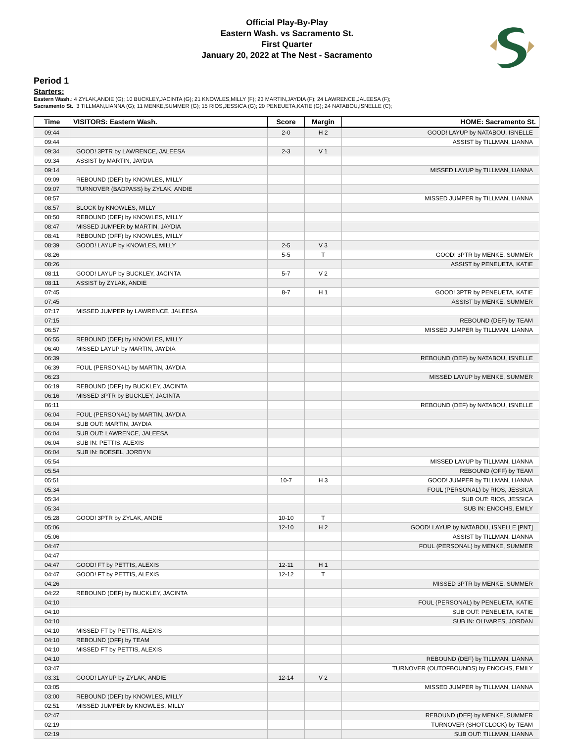Official Play-By-Play
Eastern Wash. vs Sacramento St.
First Quarter
January 20, 2022 at The Nest - Sacramento
Period 1
Starters:
Eastern Wash.: 4 ZYLAK,ANDIE (G); 10 BUCKLEY,JACINTA (G); 21 KNOWLES,MILLY (F); 23 MARTIN,JAYDIA (F); 24 LAWRENCE,JALEESA (F);
Sacramento St.: 3 TILLMAN,LIANNA (G); 11 MENKE,SUMMER (G); 15 RIOS,JESSICA (G); 20 PENEUETA,KATIE (G); 24 NATABOU,ISNELLE (C);
| Time | VISITORS: Eastern Wash. | Score | Margin | HOME: Sacramento St. |
| --- | --- | --- | --- | --- |
| 09:44 | | 2-0 | H 2 | GOOD! LAYUP by NATABOU, ISNELLE |
| 09:44 | | | | ASSIST by TILLMAN, LIANNA |
| 09:34 | GOOD! 3PTR by LAWRENCE, JALEESA | 2-3 | V 1 | |
| 09:34 | ASSIST by MARTIN, JAYDIA | | | |
| 09:14 | | | | MISSED LAYUP by TILLMAN, LIANNA |
| 09:09 | REBOUND (DEF) by KNOWLES, MILLY | | | |
| 09:07 | TURNOVER (BADPASS) by ZYLAK, ANDIE | | | |
| 08:57 | | | | MISSED JUMPER by TILLMAN, LIANNA |
| 08:57 | BLOCK by KNOWLES, MILLY | | | |
| 08:50 | REBOUND (DEF) by KNOWLES, MILLY | | | |
| 08:47 | MISSED JUMPER by MARTIN, JAYDIA | | | |
| 08:41 | REBOUND (OFF) by KNOWLES, MILLY | | | |
| 08:39 | GOOD! LAYUP by KNOWLES, MILLY | 2-5 | V 3 | |
| 08:26 | | 5-5 | T | GOOD! 3PTR by MENKE, SUMMER |
| 08:26 | | | | ASSIST by PENEUETA, KATIE |
| 08:11 | GOOD! LAYUP by BUCKLEY, JACINTA | 5-7 | V 2 | |
| 08:11 | ASSIST by ZYLAK, ANDIE | | | |
| 07:45 | | 8-7 | H 1 | GOOD! 3PTR by PENEUETA, KATIE |
| 07:45 | | | | ASSIST by MENKE, SUMMER |
| 07:17 | MISSED JUMPER by LAWRENCE, JALEESA | | | |
| 07:15 | | | | REBOUND (DEF) by TEAM |
| 06:57 | | | | MISSED JUMPER by TILLMAN, LIANNA |
| 06:55 | REBOUND (DEF) by KNOWLES, MILLY | | | |
| 06:40 | MISSED LAYUP by MARTIN, JAYDIA | | | |
| 06:39 | | | | REBOUND (DEF) by NATABOU, ISNELLE |
| 06:39 | FOUL (PERSONAL) by MARTIN, JAYDIA | | | |
| 06:23 | | | | MISSED LAYUP by MENKE, SUMMER |
| 06:19 | REBOUND (DEF) by BUCKLEY, JACINTA | | | |
| 06:16 | MISSED 3PTR by BUCKLEY, JACINTA | | | |
| 06:11 | | | | REBOUND (DEF) by NATABOU, ISNELLE |
| 06:04 | FOUL (PERSONAL) by MARTIN, JAYDIA | | | |
| 06:04 | SUB OUT: MARTIN, JAYDIA | | | |
| 06:04 | SUB OUT: LAWRENCE, JALEESA | | | |
| 06:04 | SUB IN: PETTIS, ALEXIS | | | |
| 06:04 | SUB IN: BOESEL, JORDYN | | | |
| 05:54 | | | | MISSED LAYUP by TILLMAN, LIANNA |
| 05:54 | | | | REBOUND (OFF) by TEAM |
| 05:51 | | 10-7 | H 3 | GOOD! JUMPER by TILLMAN, LIANNA |
| 05:34 | | | | FOUL (PERSONAL) by RIOS, JESSICA |
| 05:34 | | | | SUB OUT: RIOS, JESSICA |
| 05:34 | | | | SUB IN: ENOCHS, EMILY |
| 05:28 | GOOD! 3PTR by ZYLAK, ANDIE | 10-10 | T | |
| 05:06 | | 12-10 | H 2 | GOOD! LAYUP by NATABOU, ISNELLE [PNT] |
| 05:06 | | | | ASSIST by TILLMAN, LIANNA |
| 04:47 | | | | FOUL (PERSONAL) by MENKE, SUMMER |
| 04:47 | | | | |
| 04:47 | GOOD! FT by PETTIS, ALEXIS | 12-11 | H 1 | |
| 04:47 | GOOD! FT by PETTIS, ALEXIS | 12-12 | T | |
| 04:26 | | | | MISSED 3PTR by MENKE, SUMMER |
| 04:22 | REBOUND (DEF) by BUCKLEY, JACINTA | | | |
| 04:10 | | | | FOUL (PERSONAL) by PENEUETA, KATIE |
| 04:10 | | | | SUB OUT: PENEUETA, KATIE |
| 04:10 | | | | SUB IN: OLIVARES, JORDAN |
| 04:10 | MISSED FT by PETTIS, ALEXIS | | | |
| 04:10 | REBOUND (OFF) by TEAM | | | |
| 04:10 | MISSED FT by PETTIS, ALEXIS | | | |
| 04:10 | | | | REBOUND (DEF) by TILLMAN, LIANNA |
| 03:47 | | | | TURNOVER (OUTOFBOUNDS) by ENOCHS, EMILY |
| 03:31 | GOOD! LAYUP by ZYLAK, ANDIE | 12-14 | V 2 | |
| 03:05 | | | | MISSED JUMPER by TILLMAN, LIANNA |
| 03:00 | REBOUND (DEF) by KNOWLES, MILLY | | | |
| 02:51 | MISSED JUMPER by KNOWLES, MILLY | | | |
| 02:47 | | | | REBOUND (DEF) by MENKE, SUMMER |
| 02:19 | | | | TURNOVER (SHOTCLOCK) by TEAM |
| 02:19 | | | | SUB OUT: TILLMAN, LIANNA |